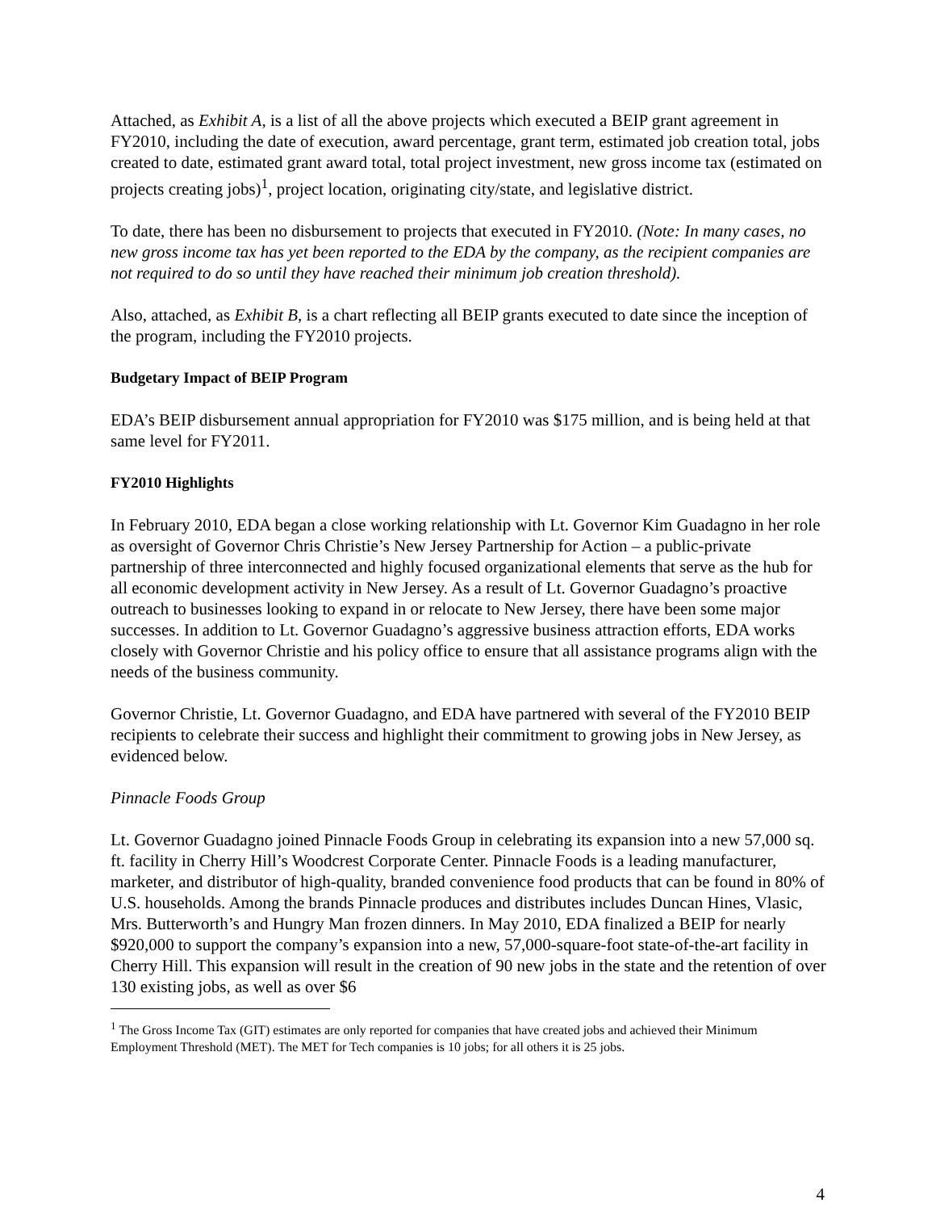Attached, as Exhibit A, is a list of all the above projects which executed a BEIP grant agreement in FY2010, including the date of execution, award percentage, grant term, estimated job creation total, jobs created to date, estimated grant award total, total project investment, new gross income tax (estimated on projects creating jobs)<sup>1</sup>, project location, originating city/state, and legislative district.
To date, there has been no disbursement to projects that executed in FY2010. (Note: In many cases, no new gross income tax has yet been reported to the EDA by the company, as the recipient companies are not required to do so until they have reached their minimum job creation threshold).
Also, attached, as Exhibit B, is a chart reflecting all BEIP grants executed to date since the inception of the program, including the FY2010 projects.
Budgetary Impact of BEIP Program
EDA’s BEIP disbursement annual appropriation for FY2010 was $175 million, and is being held at that same level for FY2011.
FY2010 Highlights
In February 2010, EDA began a close working relationship with Lt. Governor Kim Guadagno in her role as oversight of Governor Chris Christie’s New Jersey Partnership for Action – a public-private partnership of three interconnected and highly focused organizational elements that serve as the hub for all economic development activity in New Jersey. As a result of Lt. Governor Guadagno’s proactive outreach to businesses looking to expand in or relocate to New Jersey, there have been some major successes. In addition to Lt. Governor Guadagno’s aggressive business attraction efforts, EDA works closely with Governor Christie and his policy office to ensure that all assistance programs align with the needs of the business community.
Governor Christie, Lt. Governor Guadagno, and EDA have partnered with several of the FY2010 BEIP recipients to celebrate their success and highlight their commitment to growing jobs in New Jersey, as evidenced below.
Pinnacle Foods Group
Lt. Governor Guadagno joined Pinnacle Foods Group in celebrating its expansion into a new 57,000 sq. ft. facility in Cherry Hill’s Woodcrest Corporate Center. Pinnacle Foods is a leading manufacturer, marketer, and distributor of high-quality, branded convenience food products that can be found in 80% of U.S. households. Among the brands Pinnacle produces and distributes includes Duncan Hines, Vlasic, Mrs. Butterworth’s and Hungry Man frozen dinners. In May 2010, EDA finalized a BEIP for nearly $920,000 to support the company’s expansion into a new, 57,000-square-foot state-of-the-art facility in Cherry Hill. This expansion will result in the creation of 90 new jobs in the state and the retention of over 130 existing jobs, as well as over $6
<sup>1</sup> The Gross Income Tax (GIT) estimates are only reported for companies that have created jobs and achieved their Minimum Employment Threshold (MET). The MET for Tech companies is 10 jobs; for all others it is 25 jobs.
4